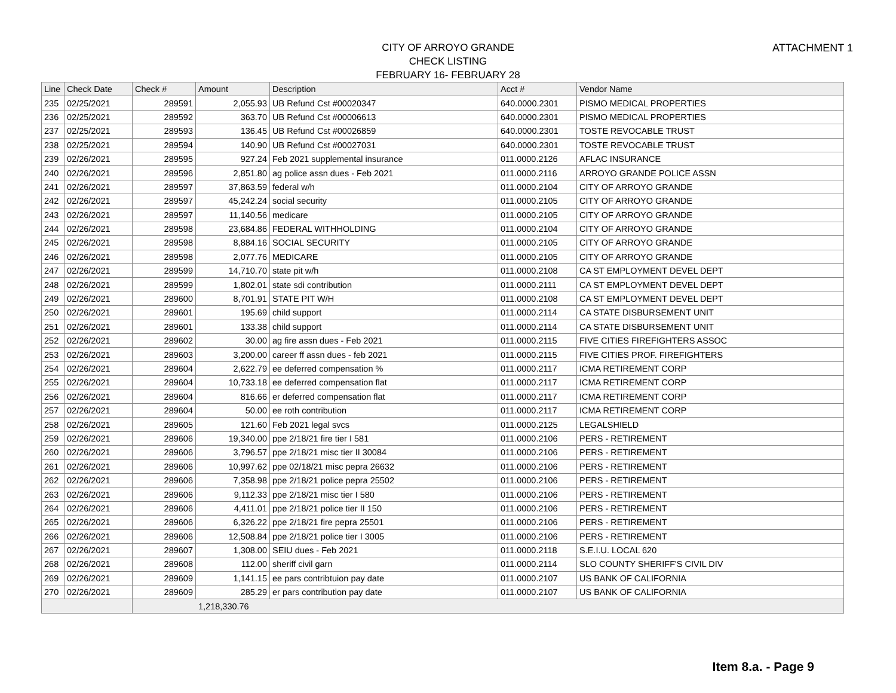ATTACHMENT 1
CITY OF ARROYO GRANDE
CHECK LISTING
FEBRUARY 16- FEBRUARY 28
| Line | Check Date | Check # | Amount | Description | Acct # | Vendor Name |
| --- | --- | --- | --- | --- | --- | --- |
| 235 | 02/25/2021 | 289591 | 2,055.93 | UB Refund Cst #00020347 | 640.0000.2301 | PISMO MEDICAL PROPERTIES |
| 236 | 02/25/2021 | 289592 | 363.70 | UB Refund Cst #00006613 | 640.0000.2301 | PISMO MEDICAL PROPERTIES |
| 237 | 02/25/2021 | 289593 | 136.45 | UB Refund Cst #00026859 | 640.0000.2301 | TOSTE REVOCABLE TRUST |
| 238 | 02/25/2021 | 289594 | 140.90 | UB Refund Cst #00027031 | 640.0000.2301 | TOSTE REVOCABLE TRUST |
| 239 | 02/26/2021 | 289595 | 927.24 | Feb 2021 supplemental insurance | 011.0000.2126 | AFLAC INSURANCE |
| 240 | 02/26/2021 | 289596 | 2,851.80 | ag police assn dues - Feb 2021 | 011.0000.2116 | ARROYO GRANDE POLICE ASSN |
| 241 | 02/26/2021 | 289597 | 37,863.59 | federal w/h | 011.0000.2104 | CITY OF ARROYO GRANDE |
| 242 | 02/26/2021 | 289597 | 45,242.24 | social security | 011.0000.2105 | CITY OF ARROYO GRANDE |
| 243 | 02/26/2021 | 289597 | 11,140.56 | medicare | 011.0000.2105 | CITY OF ARROYO GRANDE |
| 244 | 02/26/2021 | 289598 | 23,684.86 | FEDERAL WITHHOLDING | 011.0000.2104 | CITY OF ARROYO GRANDE |
| 245 | 02/26/2021 | 289598 | 8,884.16 | SOCIAL SECURITY | 011.0000.2105 | CITY OF ARROYO GRANDE |
| 246 | 02/26/2021 | 289598 | 2,077.76 | MEDICARE | 011.0000.2105 | CITY OF ARROYO GRANDE |
| 247 | 02/26/2021 | 289599 | 14,710.70 | state pit w/h | 011.0000.2108 | CA ST EMPLOYMENT DEVEL DEPT |
| 248 | 02/26/2021 | 289599 | 1,802.01 | state sdi contribution | 011.0000.2111 | CA ST EMPLOYMENT DEVEL DEPT |
| 249 | 02/26/2021 | 289600 | 8,701.91 | STATE PIT W/H | 011.0000.2108 | CA ST EMPLOYMENT DEVEL DEPT |
| 250 | 02/26/2021 | 289601 | 195.69 | child support | 011.0000.2114 | CA STATE DISBURSEMENT UNIT |
| 251 | 02/26/2021 | 289601 | 133.38 | child support | 011.0000.2114 | CA STATE DISBURSEMENT UNIT |
| 252 | 02/26/2021 | 289602 | 30.00 | ag fire assn dues - Feb 2021 | 011.0000.2115 | FIVE CITIES FIREFIGHTERS ASSOC |
| 253 | 02/26/2021 | 289603 | 3,200.00 | career ff assn dues - feb 2021 | 011.0000.2115 | FIVE CITIES PROF. FIREFIGHTERS |
| 254 | 02/26/2021 | 289604 | 2,622.79 | ee deferred compensation % | 011.0000.2117 | ICMA RETIREMENT CORP |
| 255 | 02/26/2021 | 289604 | 10,733.18 | ee deferred compensation flat | 011.0000.2117 | ICMA RETIREMENT CORP |
| 256 | 02/26/2021 | 289604 | 816.66 | er deferred compensation flat | 011.0000.2117 | ICMA RETIREMENT CORP |
| 257 | 02/26/2021 | 289604 | 50.00 | ee roth contribution | 011.0000.2117 | ICMA RETIREMENT CORP |
| 258 | 02/26/2021 | 289605 | 121.60 | Feb 2021 legal svcs | 011.0000.2125 | LEGALSHIELD |
| 259 | 02/26/2021 | 289606 | 19,340.00 | ppe 2/18/21 fire tier I 581 | 011.0000.2106 | PERS - RETIREMENT |
| 260 | 02/26/2021 | 289606 | 3,796.57 | ppe 2/18/21 misc tier II 30084 | 011.0000.2106 | PERS - RETIREMENT |
| 261 | 02/26/2021 | 289606 | 10,997.62 | ppe 02/18/21 misc pepra 26632 | 011.0000.2106 | PERS - RETIREMENT |
| 262 | 02/26/2021 | 289606 | 7,358.98 | ppe 2/18/21 police pepra 25502 | 011.0000.2106 | PERS - RETIREMENT |
| 263 | 02/26/2021 | 289606 | 9,112.33 | ppe 2/18/21 misc tier I 580 | 011.0000.2106 | PERS - RETIREMENT |
| 264 | 02/26/2021 | 289606 | 4,411.01 | ppe 2/18/21 police tier II 150 | 011.0000.2106 | PERS - RETIREMENT |
| 265 | 02/26/2021 | 289606 | 6,326.22 | ppe 2/18/21 fire pepra 25501 | 011.0000.2106 | PERS - RETIREMENT |
| 266 | 02/26/2021 | 289606 | 12,508.84 | ppe 2/18/21 police tier I 3005 | 011.0000.2106 | PERS - RETIREMENT |
| 267 | 02/26/2021 | 289607 | 1,308.00 | SEIU dues - Feb 2021 | 011.0000.2118 | S.E.I.U. LOCAL 620 |
| 268 | 02/26/2021 | 289608 | 112.00 | sheriff civil garn | 011.0000.2114 | SLO COUNTY SHERIFF'S CIVIL DIV |
| 269 | 02/26/2021 | 289609 | 1,141.15 | ee pars contribtuion pay date | 011.0000.2107 | US BANK OF CALIFORNIA |
| 270 | 02/26/2021 | 289609 | 285.29 | er pars contribution pay date | 011.0000.2107 | US BANK OF CALIFORNIA |
| | | 1,218,330.76 | | | | |
Item 8.a. - Page 9